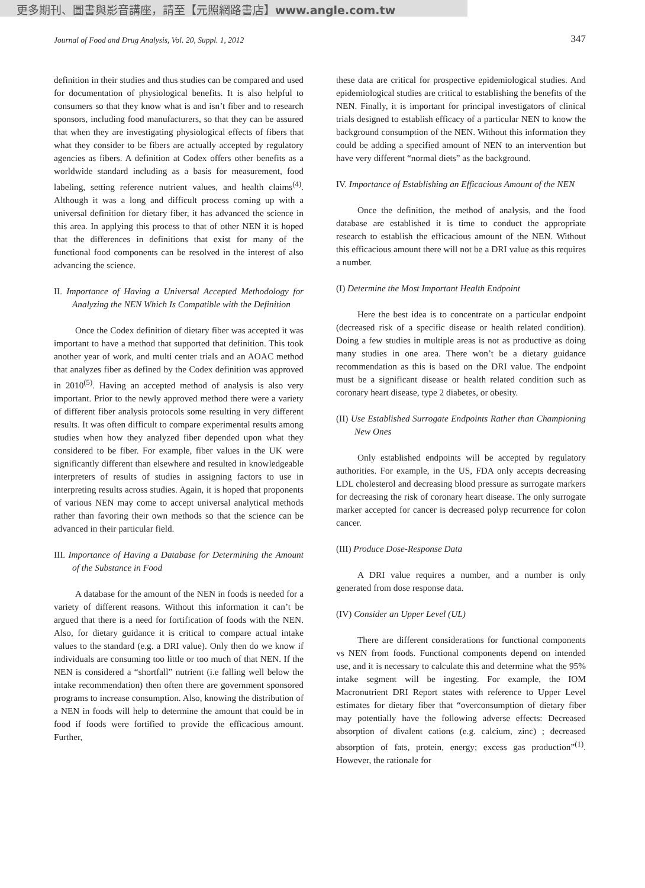更多期刊、圖書與影音講座，請至【元照網路書店】www.angle.com.tw
Journal of Food and Drug Analysis, Vol. 20, Suppl. 1, 2012 347
definition in their studies and thus studies can be compared and used for documentation of physiological benefits. It is also helpful to consumers so that they know what is and isn’t fiber and to research sponsors, including food manufacturers, so that they can be assured that when they are investigating physiological effects of fibers that what they consider to be fibers are actually accepted by regulatory agencies as fibers. A definition at Codex offers other benefits as a worldwide standard including as a basis for measurement, food labeling, setting reference nutrient values, and health claims<sup>(4)</sup>. Although it was a long and difficult process coming up with a universal definition for dietary fiber, it has advanced the science in this area. In applying this process to that of other NEN it is hoped that the differences in definitions that exist for many of the functional food components can be resolved in the interest of also advancing the science.
II. Importance of Having a Universal Accepted Methodology for Analyzing the NEN Which Is Compatible with the Definition
Once the Codex definition of dietary fiber was accepted it was important to have a method that supported that definition. This took another year of work, and multi center trials and an AOAC method that analyzes fiber as defined by the Codex definition was approved in 2010<sup>(5)</sup>. Having an accepted method of analysis is also very important. Prior to the newly approved method there were a variety of different fiber analysis protocols some resulting in very different results. It was often difficult to compare experimental results among studies when how they analyzed fiber depended upon what they considered to be fiber. For example, fiber values in the UK were significantly different than elsewhere and resulted in knowledgeable interpreters of results of studies in assigning factors to use in interpreting results across studies. Again, it is hoped that proponents of various NEN may come to accept universal analytical methods rather than favoring their own methods so that the science can be advanced in their particular field.
III. Importance of Having a Database for Determining the Amount of the Substance in Food
A database for the amount of the NEN in foods is needed for a variety of different reasons. Without this information it can’t be argued that there is a need for fortification of foods with the NEN. Also, for dietary guidance it is critical to compare actual intake values to the standard (e.g. a DRI value). Only then do we know if individuals are consuming too little or too much of that NEN. If the NEN is considered a “shortfall” nutrient (i.e falling well below the intake recommendation) then often there are government sponsored programs to increase consumption. Also, knowing the distribution of a NEN in foods will help to determine the amount that could be in food if foods were fortified to provide the efficacious amount. Further,
these data are critical for prospective epidemiological studies. And epidemiological studies are critical to establishing the benefits of the NEN. Finally, it is important for principal investigators of clinical trials designed to establish efficacy of a particular NEN to know the background consumption of the NEN. Without this information they could be adding a specified amount of NEN to an intervention but have very different “normal diets” as the background.
IV. Importance of Establishing an Efficacious Amount of the NEN
Once the definition, the method of analysis, and the food database are established it is time to conduct the appropriate research to establish the efficacious amount of the NEN. Without this efficacious amount there will not be a DRI value as this requires a number.
(I) Determine the Most Important Health Endpoint
Here the best idea is to concentrate on a particular endpoint (decreased risk of a specific disease or health related condition). Doing a few studies in multiple areas is not as productive as doing many studies in one area. There won’t be a dietary guidance recommendation as this is based on the DRI value. The endpoint must be a significant disease or health related condition such as coronary heart disease, type 2 diabetes, or obesity.
(II) Use Established Surrogate Endpoints Rather than Championing New Ones
Only established endpoints will be accepted by regulatory authorities. For example, in the US, FDA only accepts decreasing LDL cholesterol and decreasing blood pressure as surrogate markers for decreasing the risk of coronary heart disease. The only surrogate marker accepted for cancer is decreased polyp recurrence for colon cancer.
(III) Produce Dose-Response Data
A DRI value requires a number, and a number is only generated from dose response data.
(IV) Consider an Upper Level (UL)
There are different considerations for functional components vs NEN from foods. Functional components depend on intended use, and it is necessary to calculate this and determine what the 95% intake segment will be ingesting. For example, the IOM Macronutrient DRI Report states with reference to Upper Level estimates for dietary fiber that “overconsumption of dietary fiber may potentially have the following adverse effects: Decreased absorption of divalent cations (e.g. calcium, zinc) ; decreased absorption of fats, protein, energy; excess gas production”<sup>(1)</sup>. However, the rationale for